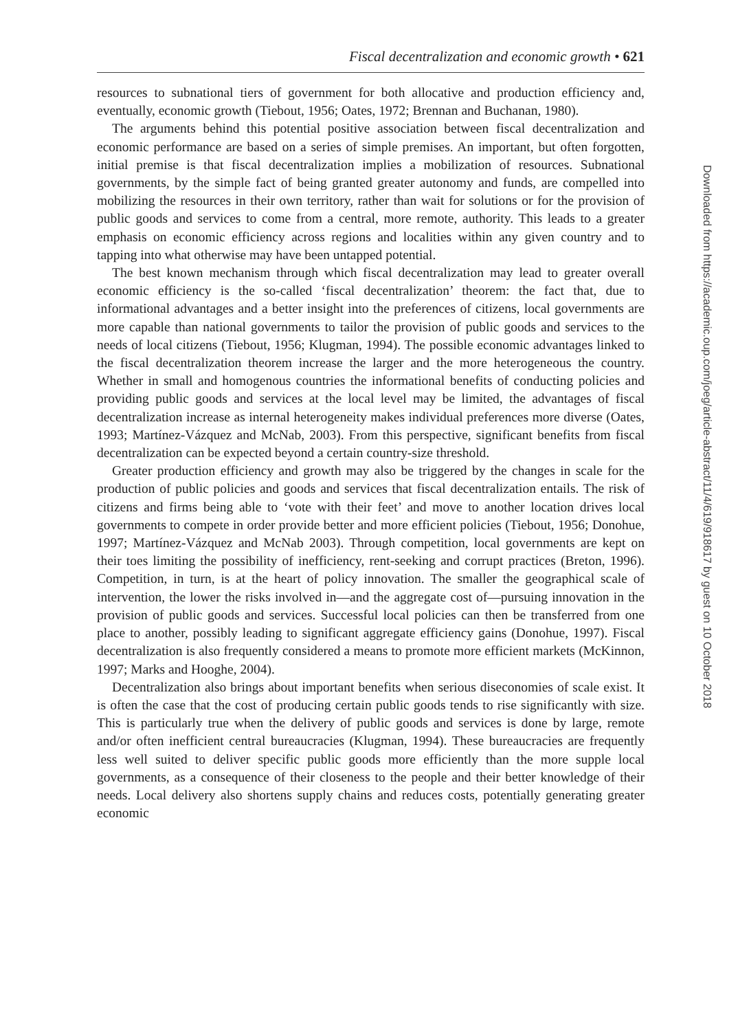Fiscal decentralization and economic growth • 621
resources to subnational tiers of government for both allocative and production efficiency and, eventually, economic growth (Tiebout, 1956; Oates, 1972; Brennan and Buchanan, 1980).
The arguments behind this potential positive association between fiscal decentralization and economic performance are based on a series of simple premises. An important, but often forgotten, initial premise is that fiscal decentralization implies a mobilization of resources. Subnational governments, by the simple fact of being granted greater autonomy and funds, are compelled into mobilizing the resources in their own territory, rather than wait for solutions or for the provision of public goods and services to come from a central, more remote, authority. This leads to a greater emphasis on economic efficiency across regions and localities within any given country and to tapping into what otherwise may have been untapped potential.
The best known mechanism through which fiscal decentralization may lead to greater overall economic efficiency is the so-called ‘fiscal decentralization’ theorem: the fact that, due to informational advantages and a better insight into the preferences of citizens, local governments are more capable than national governments to tailor the provision of public goods and services to the needs of local citizens (Tiebout, 1956; Klugman, 1994). The possible economic advantages linked to the fiscal decentralization theorem increase the larger and the more heterogeneous the country. Whether in small and homogenous countries the informational benefits of conducting policies and providing public goods and services at the local level may be limited, the advantages of fiscal decentralization increase as internal heterogeneity makes individual preferences more diverse (Oates, 1993; Martínez-Vázquez and McNab, 2003). From this perspective, significant benefits from fiscal decentralization can be expected beyond a certain country-size threshold.
Greater production efficiency and growth may also be triggered by the changes in scale for the production of public policies and goods and services that fiscal decentralization entails. The risk of citizens and firms being able to ‘vote with their feet’ and move to another location drives local governments to compete in order provide better and more efficient policies (Tiebout, 1956; Donohue, 1997; Martínez-Vázquez and McNab 2003). Through competition, local governments are kept on their toes limiting the possibility of inefficiency, rent-seeking and corrupt practices (Breton, 1996). Competition, in turn, is at the heart of policy innovation. The smaller the geographical scale of intervention, the lower the risks involved in—and the aggregate cost of—pursuing innovation in the provision of public goods and services. Successful local policies can then be transferred from one place to another, possibly leading to significant aggregate efficiency gains (Donohue, 1997). Fiscal decentralization is also frequently considered a means to promote more efficient markets (McKinnon, 1997; Marks and Hooghe, 2004).
Decentralization also brings about important benefits when serious diseconomies of scale exist. It is often the case that the cost of producing certain public goods tends to rise significantly with size. This is particularly true when the delivery of public goods and services is done by large, remote and/or often inefficient central bureaucracies (Klugman, 1994). These bureaucracies are frequently less well suited to deliver specific public goods more efficiently than the more supple local governments, as a consequence of their closeness to the people and their better knowledge of their needs. Local delivery also shortens supply chains and reduces costs, potentially generating greater economic
Downloaded from https://academic.oup.com/joeg/article-abstract/11/4/619/918617 by guest on 10 October 2018